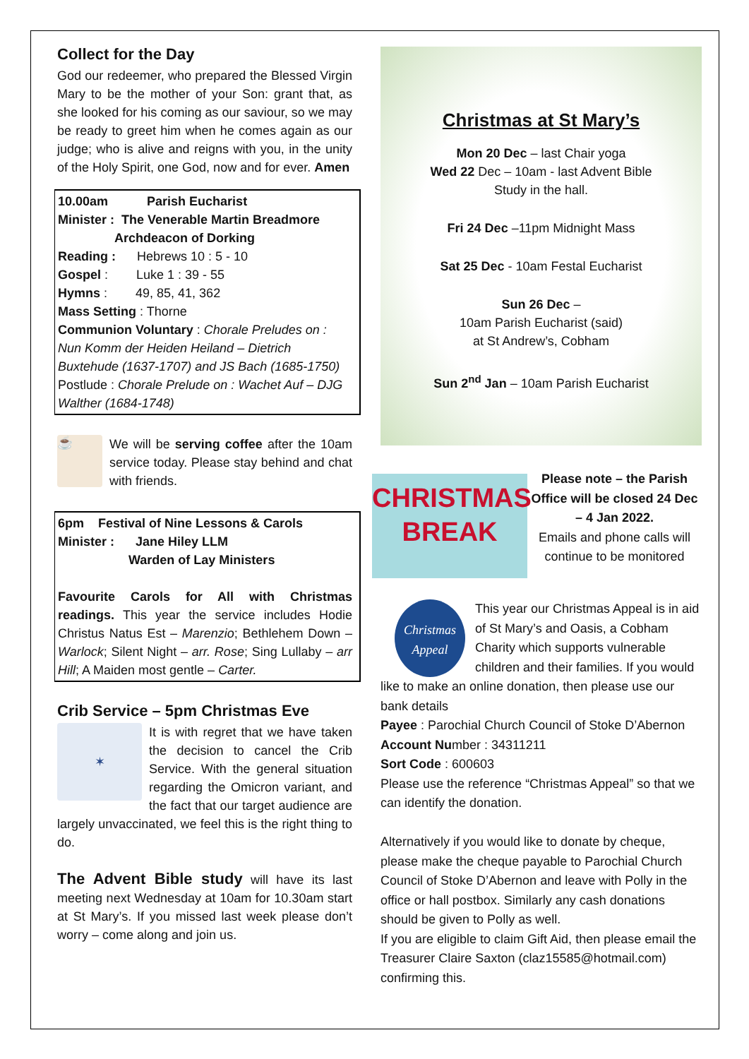Collect for the Day
God our redeemer, who prepared the Blessed Virgin Mary to be the mother of your Son: grant that, as she looked for his coming as our saviour, so we may be ready to greet him when he comes again as our judge; who is alive and reigns with you, in the unity of the Holy Spirit, one God, now and for ever. Amen
10.00am Parish Eucharist
Minister : The Venerable Martin Breadmore
Archdeacon of Dorking
Reading : Hebrews 10 : 5 - 10
Gospel : Luke 1 : 39 - 55
Hymns : 49, 85, 41, 362
Mass Setting : Thorne
Communion Voluntary : Chorale Preludes on : Nun Komm der Heiden Heiland – Dietrich Buxtehude (1637-1707) and JS Bach (1685-1750)
Postlude : Chorale Prelude on : Wachet Auf – DJG Walther (1684-1748)
☕
We will be serving coffee after the 10am service today. Please stay behind and chat with friends.
6pm Festival of Nine Lessons & Carols
Minister : Jane Hiley LLM
Warden of Lay Ministers
Favourite Carols for All with Christmas readings. This year the service includes Hodie Christus Natus Est – Marenzio; Bethlehem Down – Warlock; Silent Night – arr. Rose; Sing Lullaby – arr Hill; A Maiden most gentle – Carter.
Crib Service – 5pm Christmas Eve
✶
It is with regret that we have taken the decision to cancel the Crib Service. With the general situation regarding the Omicron variant, and the fact that our target audience are largely unvaccinated, we feel this is the right thing to do.
The Advent Bible study will have its last meeting next Wednesday at 10am for 10.30am start at St Mary’s. If you missed last week please don’t worry – come along and join us.
Christmas at St Mary’s
Mon 20 Dec – last Chair yoga
Wed 22 Dec – 10am - last Advent Bible
Study in the hall.
Fri 24 Dec –11pm Midnight Mass
Sat 25 Dec - 10am Festal Eucharist
Sun 26 Dec –
10am Parish Eucharist (said)
at St Andrew’s, Cobham
Sun 2<sup>nd</sup> Jan – 10am Parish Eucharist
CHRISTMAS
BREAK
Please note – the Parish Office will be closed 24 Dec – 4 Jan 2022.
Emails and phone calls will continue to be monitored
Christmas Appeal
This year our Christmas Appeal is in aid of St Mary’s and Oasis, a Cobham Charity which supports vulnerable children and their families. If you would like to make an online donation, then please use our bank details
Payee : Parochial Church Council of Stoke D’Abernon
Account Number : 34311211
Sort Code : 600603
Please use the reference “Christmas Appeal” so that we can identify the donation.
Alternatively if you would like to donate by cheque, please make the cheque payable to Parochial Church Council of Stoke D’Abernon and leave with Polly in the office or hall postbox. Similarly any cash donations should be given to Polly as well.
If you are eligible to claim Gift Aid, then please email the Treasurer Claire Saxton (claz15585@hotmail.com) confirming this.